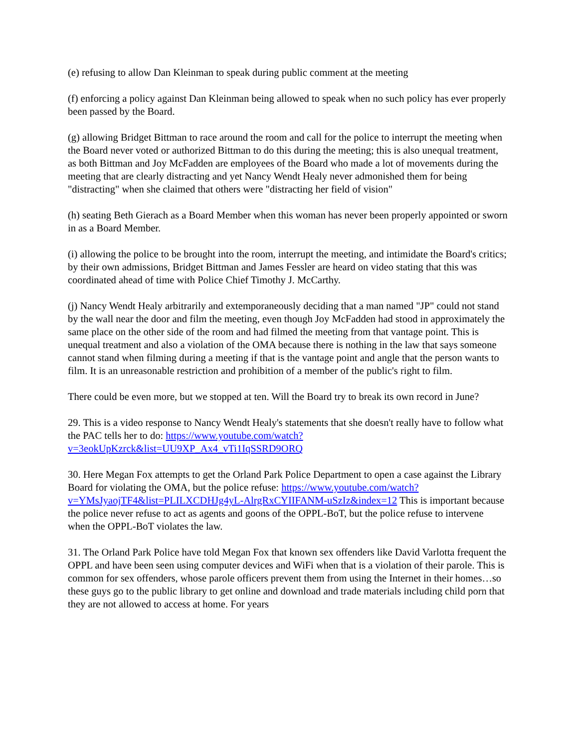(e) refusing to allow Dan Kleinman to speak during public comment at the meeting
(f) enforcing a policy against Dan Kleinman being allowed to speak when no such policy has ever properly been passed by the Board.
(g) allowing Bridget Bittman to race around the room and call for the police to interrupt the meeting when the Board never voted or authorized Bittman to do this during the meeting; this is also unequal treatment, as both Bittman and Joy McFadden are employees of the Board who made a lot of movements during the meeting that are clearly distracting and yet Nancy Wendt Healy never admonished them for being "distracting" when she claimed that others were "distracting her field of vision"
(h) seating Beth Gierach as a Board Member when this woman has never been properly appointed or sworn in as a Board Member.
(i) allowing the police to be brought into the room, interrupt the meeting, and intimidate the Board's critics; by their own admissions, Bridget Bittman and James Fessler are heard on video stating that this was coordinated ahead of time with Police Chief Timothy J. McCarthy.
(j) Nancy Wendt Healy arbitrarily and extemporaneously deciding that a man named "JP" could not stand by the wall near the door and film the meeting, even though Joy McFadden had stood in approximately the same place on the other side of the room and had filmed the meeting from that vantage point. This is unequal treatment and also a violation of the OMA because there is nothing in the law that says someone cannot stand when filming during a meeting if that is the vantage point and angle that the person wants to film. It is an unreasonable restriction and prohibition of a member of the public's right to film.
There could be even more, but we stopped at ten. Will the Board try to break its own record in June?
29. This is a video response to Nancy Wendt Healy's statements that she doesn't really have to follow what the PAC tells her to do: https://www.youtube.com/watch?v=3eokUpKzrck&list=UU9XP_Ax4_vTi1IqSSRD9ORQ
30. Here Megan Fox attempts to get the Orland Park Police Department to open a case against the Library Board for violating the OMA, but the police refuse: https://www.youtube.com/watch?v=YMsJyaojTF4&list=PLILXCDHJg4yL-AlrgRxCYIIFANM-uSzIz&index=12 This is important because the police never refuse to act as agents and goons of the OPPL-BoT, but the police refuse to intervene when the OPPL-BoT violates the law.
31. The Orland Park Police have told Megan Fox that known sex offenders like David Varlotta frequent the OPPL and have been seen using computer devices and WiFi when that is a violation of their parole. This is common for sex offenders, whose parole officers prevent them from using the Internet in their homes…so these guys go to the public library to get online and download and trade materials including child porn that they are not allowed to access at home. For years